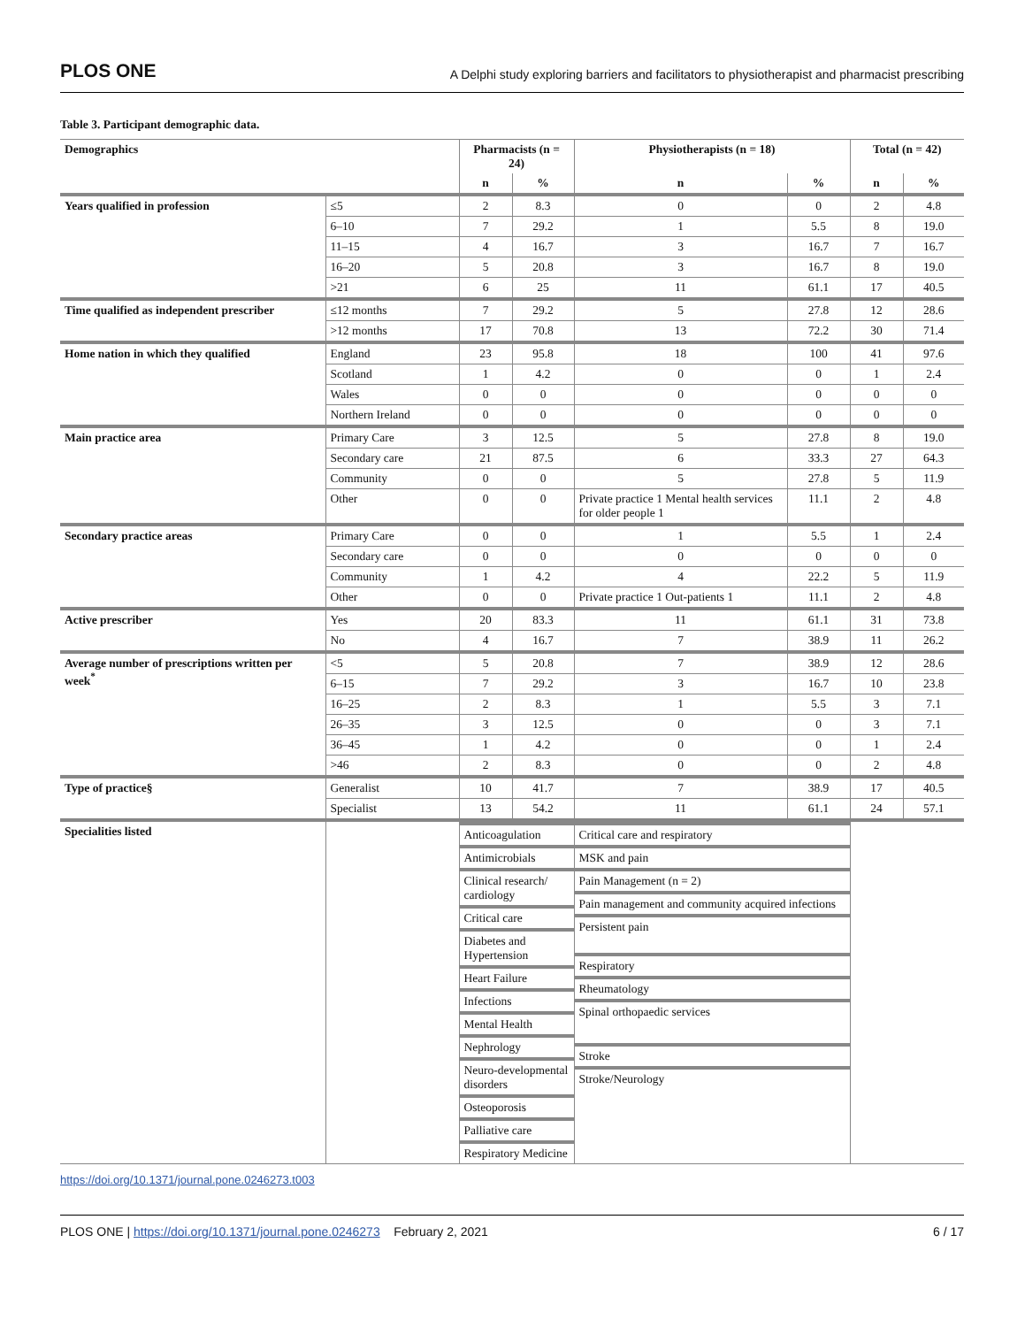PLOS ONE A Delphi study exploring barriers and facilitators to physiotherapist and pharmacist prescribing
Table 3. Participant demographic data.
| Demographics | | Pharmacists (n = 24) | | Physiotherapists (n = 18) | | Total (n = 42) | |
| --- | --- | --- | --- | --- | --- | --- | --- |
| | | n | % | n | % | n | % |
| Years qualified in profession | ≤5 | 2 | 8.3 | 0 | 0 | 2 | 4.8 |
| | 6–10 | 7 | 29.2 | 1 | 5.5 | 8 | 19.0 |
| | 11–15 | 4 | 16.7 | 3 | 16.7 | 7 | 16.7 |
| | 16–20 | 5 | 20.8 | 3 | 16.7 | 8 | 19.0 |
| | >21 | 6 | 25 | 11 | 61.1 | 17 | 40.5 |
| Time qualified as independent prescriber | ≤12 months | 7 | 29.2 | 5 | 27.8 | 12 | 28.6 |
| | >12 months | 17 | 70.8 | 13 | 72.2 | 30 | 71.4 |
| Home nation in which they qualified | England | 23 | 95.8 | 18 | 100 | 41 | 97.6 |
| | Scotland | 1 | 4.2 | 0 | 0 | 1 | 2.4 |
| | Wales | 0 | 0 | 0 | 0 | 0 | 0 |
| | Northern Ireland | 0 | 0 | 0 | 0 | 0 | 0 |
| Main practice area | Primary Care | 3 | 12.5 | 5 | 27.8 | 8 | 19.0 |
| | Secondary care | 21 | 87.5 | 6 | 33.3 | 27 | 64.3 |
| | Community | 0 | 0 | 5 | 27.8 | 5 | 11.9 |
| | Other | 0 | 0 | Private practice 1 Mental health services for older people 1 | 11.1 | 2 | 4.8 |
| Secondary practice areas | Primary Care | 0 | 0 | 1 | 5.5 | 1 | 2.4 |
| | Secondary care | 0 | 0 | 0 | 0 | 0 | 0 |
| | Community | 1 | 4.2 | 4 | 22.2 | 5 | 11.9 |
| | Other | 0 | 0 | Private practice 1 Out-patients 1 | 11.1 | 2 | 4.8 |
| Active prescriber | Yes | 20 | 83.3 | 11 | 61.1 | 31 | 73.8 |
| | No | 4 | 16.7 | 7 | 38.9 | 11 | 26.2 |
| Average number of prescriptions written per week<sup>*</sup> | <5 | 5 | 20.8 | 7 | 38.9 | 12 | 28.6 |
| | 6–15 | 7 | 29.2 | 3 | 16.7 | 10 | 23.8 |
| | 16–25 | 2 | 8.3 | 1 | 5.5 | 3 | 7.1 |
| | 26–35 | 3 | 12.5 | 0 | 0 | 3 | 7.1 |
| | 36–45 | 1 | 4.2 | 0 | 0 | 1 | 2.4 |
| | >46 | 2 | 8.3 | 0 | 0 | 2 | 4.8 |
| Type of practice§ | Generalist | 10 | 41.7 | 7 | 38.9 | 17 | 40.5 |
| | Specialist | 13 | 54.2 | 11 | 61.1 | 24 | 57.1 |
| Specialities listed | | / Anticoagulation / / Antimicrobials / / Clinical research/ cardiology / / Critical care / / Diabetes and Hypertension / / Heart Failure / / Infections / / Mental Health / / Nephrology / / Neuro-developmental disorders / / Osteoporosis / / Palliative care / / Respiratory Medicine / | | / Critical care and respiratory / / MSK and pain / / Pain Management (n = 2) / / Pain management and community acquired infections / / Persistent pain / / Respiratory / / Rheumatology / / Spinal orthopaedic services / / Stroke / / Stroke/Neurology / | | | |
https://doi.org/10.1371/journal.pone.0246273.t003
PLOS ONE | https://doi.org/10.1371/journal.pone.0246273 February 2, 2021 6 / 17